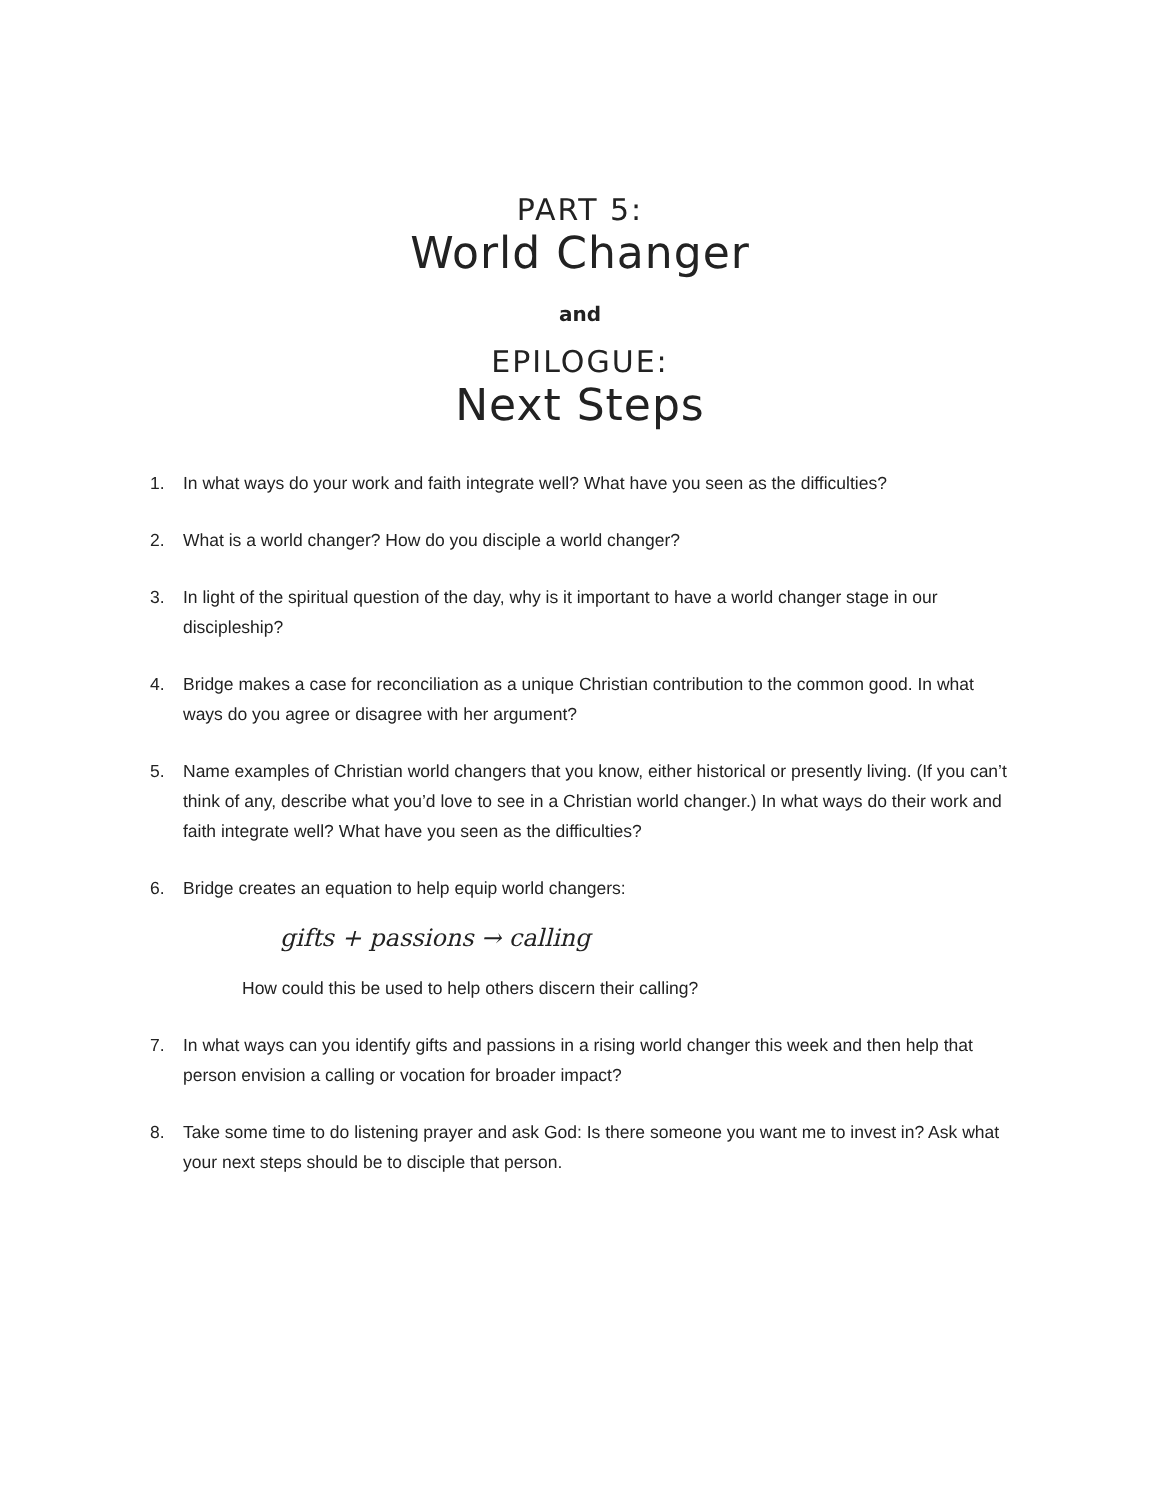PART 5:
World Changer
and
EPILOGUE:
Next Steps
1. In what ways do your work and faith integrate well? What have you seen as the difficulties?
2. What is a world changer? How do you disciple a world changer?
3. In light of the spiritual question of the day, why is it important to have a world changer stage in our discipleship?
4. Bridge makes a case for reconciliation as a unique Christian contribution to the common good. In what ways do you agree or disagree with her argument?
5. Name examples of Christian world changers that you know, either historical or presently living. (If you can’t think of any, describe what you’d love to see in a Christian world changer.) In what ways do their work and faith integrate well? What have you seen as the difficulties?
6. Bridge creates an equation to help equip world changers:
gifts + passions → calling
How could this be used to help others discern their calling?
7. In what ways can you identify gifts and passions in a rising world changer this week and then help that person envision a calling or vocation for broader impact?
8. Take some time to do listening prayer and ask God: Is there someone you want me to invest in? Ask what your next steps should be to disciple that person.